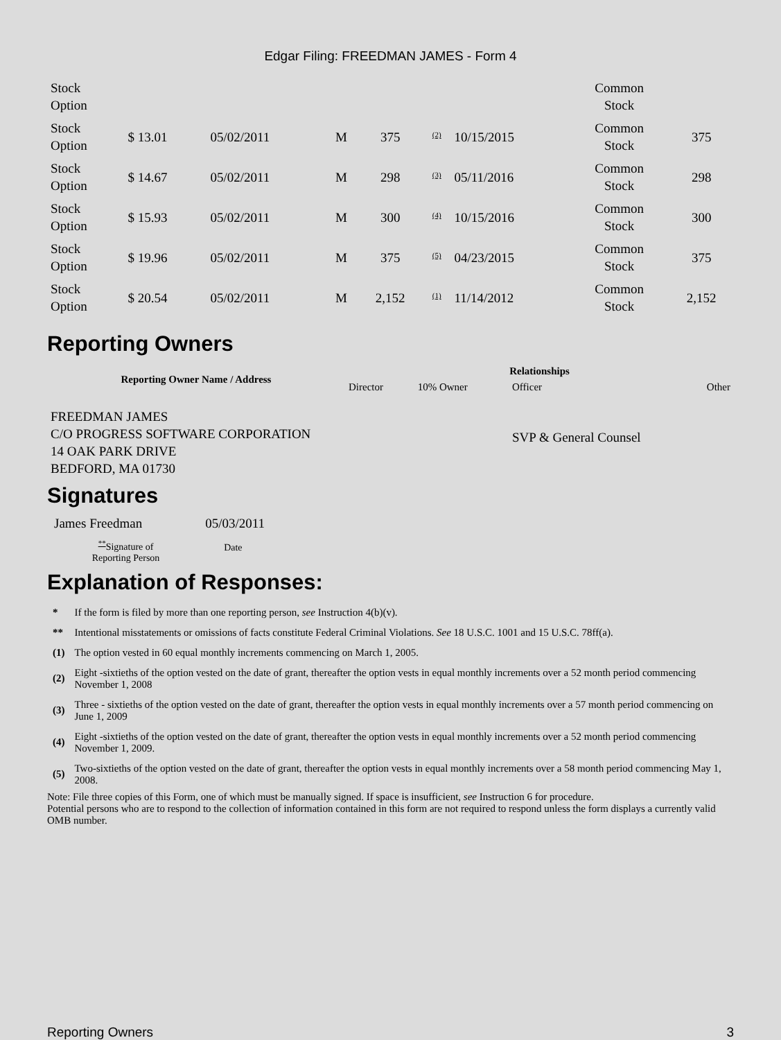Edgar Filing: FREEDMAN JAMES - Form 4
| Stock Option | | | | | | | Common Stock | |
| Stock Option | $ 13.01 | 05/02/2011 | M | 375 | <sup>(2)</sup> | 10/15/2015 | Common Stock | 375 |
| Stock Option | $ 14.67 | 05/02/2011 | M | 298 | <sup>(3)</sup> | 05/11/2016 | Common Stock | 298 |
| Stock Option | $ 15.93 | 05/02/2011 | M | 300 | <sup>(4)</sup> | 10/15/2016 | Common Stock | 300 |
| Stock Option | $ 19.96 | 05/02/2011 | M | 375 | <sup>(5)</sup> | 04/23/2015 | Common Stock | 375 |
| Stock Option | $ 20.54 | 05/02/2011 | M | 2,152 | <sup>(1)</sup> | 11/14/2012 | Common Stock | 2,152 |
Reporting Owners
| Reporting Owner Name / Address | Relationships | | | |
| --- | --- | --- | --- | --- |
| | Director | 10% Owner | Officer | Other |
| FREEDMAN JAMES C/O PROGRESS SOFTWARE CORPORATION 14 OAK PARK DRIVE BEDFORD, MA 01730 | | | SVP & General Counsel | |
Signatures
| James Freedman | 05/03/2011 |
| <sup>**</sup> Signature of Reporting Person | Date |
Explanation of Responses:
| * | If the form is filed by more than one reporting person, see Instruction 4(b)(v). |
| ** | Intentional misstatements or omissions of facts constitute Federal Criminal Violations. See 18 U.S.C. 1001 and 15 U.S.C. 78ff(a). |
| (1) | The option vested in 60 equal monthly increments commencing on March 1, 2005. |
| (2) | Eight -sixtieths of the option vested on the date of grant, thereafter the option vests in equal monthly increments over a 52 month period commencing November 1, 2008 |
| (3) | Three - sixtieths of the option vested on the date of grant, thereafter the option vests in equal monthly increments over a 57 month period commencing on June 1, 2009 |
| (4) | Eight -sixtieths of the option vested on the date of grant, thereafter the option vests in equal monthly increments over a 52 month period commencing November 1, 2009. |
| (5) | Two-sixtieths of the option vested on the date of grant, thereafter the option vests in equal monthly increments over a 58 month period commencing May 1, 2008. |
Note: File three copies of this Form, one of which must be manually signed. If space is insufficient, see Instruction 6 for procedure.
Potential persons who are to respond to the collection of information contained in this form are not required to respond unless the form displays a currently valid OMB number.
Reporting Owners 3